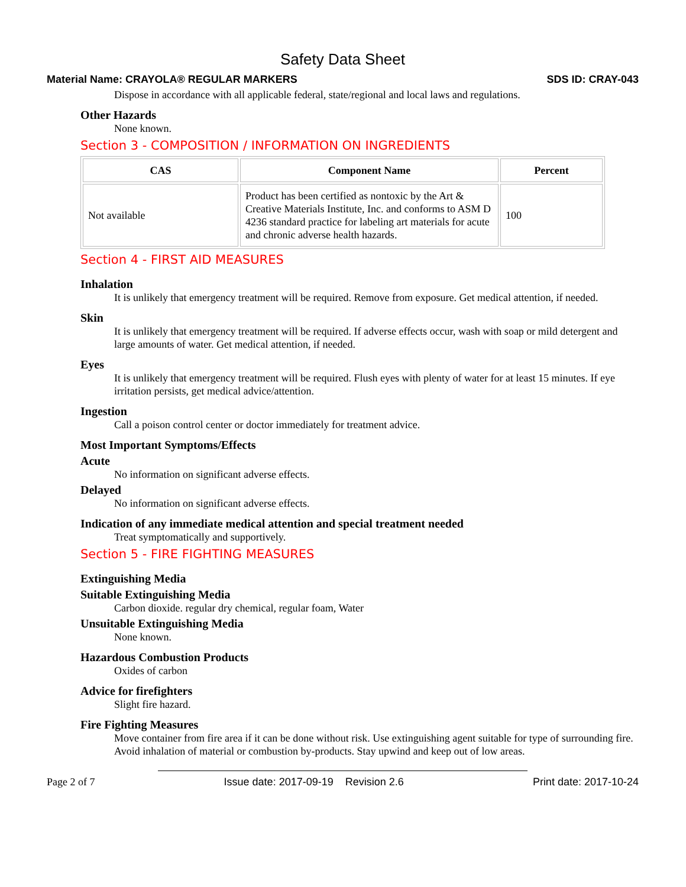Safety Data Sheet
Material Name: CRAYOLA® REGULAR MARKERS SDS ID: CRAY-043
Dispose in accordance with all applicable federal, state/regional and local laws and regulations.
Other Hazards
None known.
Section 3 - COMPOSITION / INFORMATION ON INGREDIENTS
| CAS | Component Name | Percent |
| --- | --- | --- |
| Not available | Product has been certified as nontoxic by the Art & Creative Materials Institute, Inc. and conforms to ASM D 4236 standard practice for labeling art materials for acute and chronic adverse health hazards. | 100 |
Section 4 - FIRST AID MEASURES
Inhalation
It is unlikely that emergency treatment will be required. Remove from exposure. Get medical attention, if needed.
Skin
It is unlikely that emergency treatment will be required. If adverse effects occur, wash with soap or mild detergent and large amounts of water. Get medical attention, if needed.
Eyes
It is unlikely that emergency treatment will be required. Flush eyes with plenty of water for at least 15 minutes. If eye irritation persists, get medical advice/attention.
Ingestion
Call a poison control center or doctor immediately for treatment advice.
Most Important Symptoms/Effects
Acute
No information on significant adverse effects.
Delayed
No information on significant adverse effects.
Indication of any immediate medical attention and special treatment needed
Treat symptomatically and supportively.
Section 5 - FIRE FIGHTING MEASURES
Extinguishing Media
Suitable Extinguishing Media
Carbon dioxide. regular dry chemical, regular foam, Water
Unsuitable Extinguishing Media
None known.
Hazardous Combustion Products
Oxides of carbon
Advice for firefighters
Slight fire hazard.
Fire Fighting Measures
Move container from fire area if it can be done without risk. Use extinguishing agent suitable for type of surrounding fire. Avoid inhalation of material or combustion by-products. Stay upwind and keep out of low areas.
Page 2 of 7 Issue date: 2017-09-19 Revision 2.6 Print date: 2017-10-24